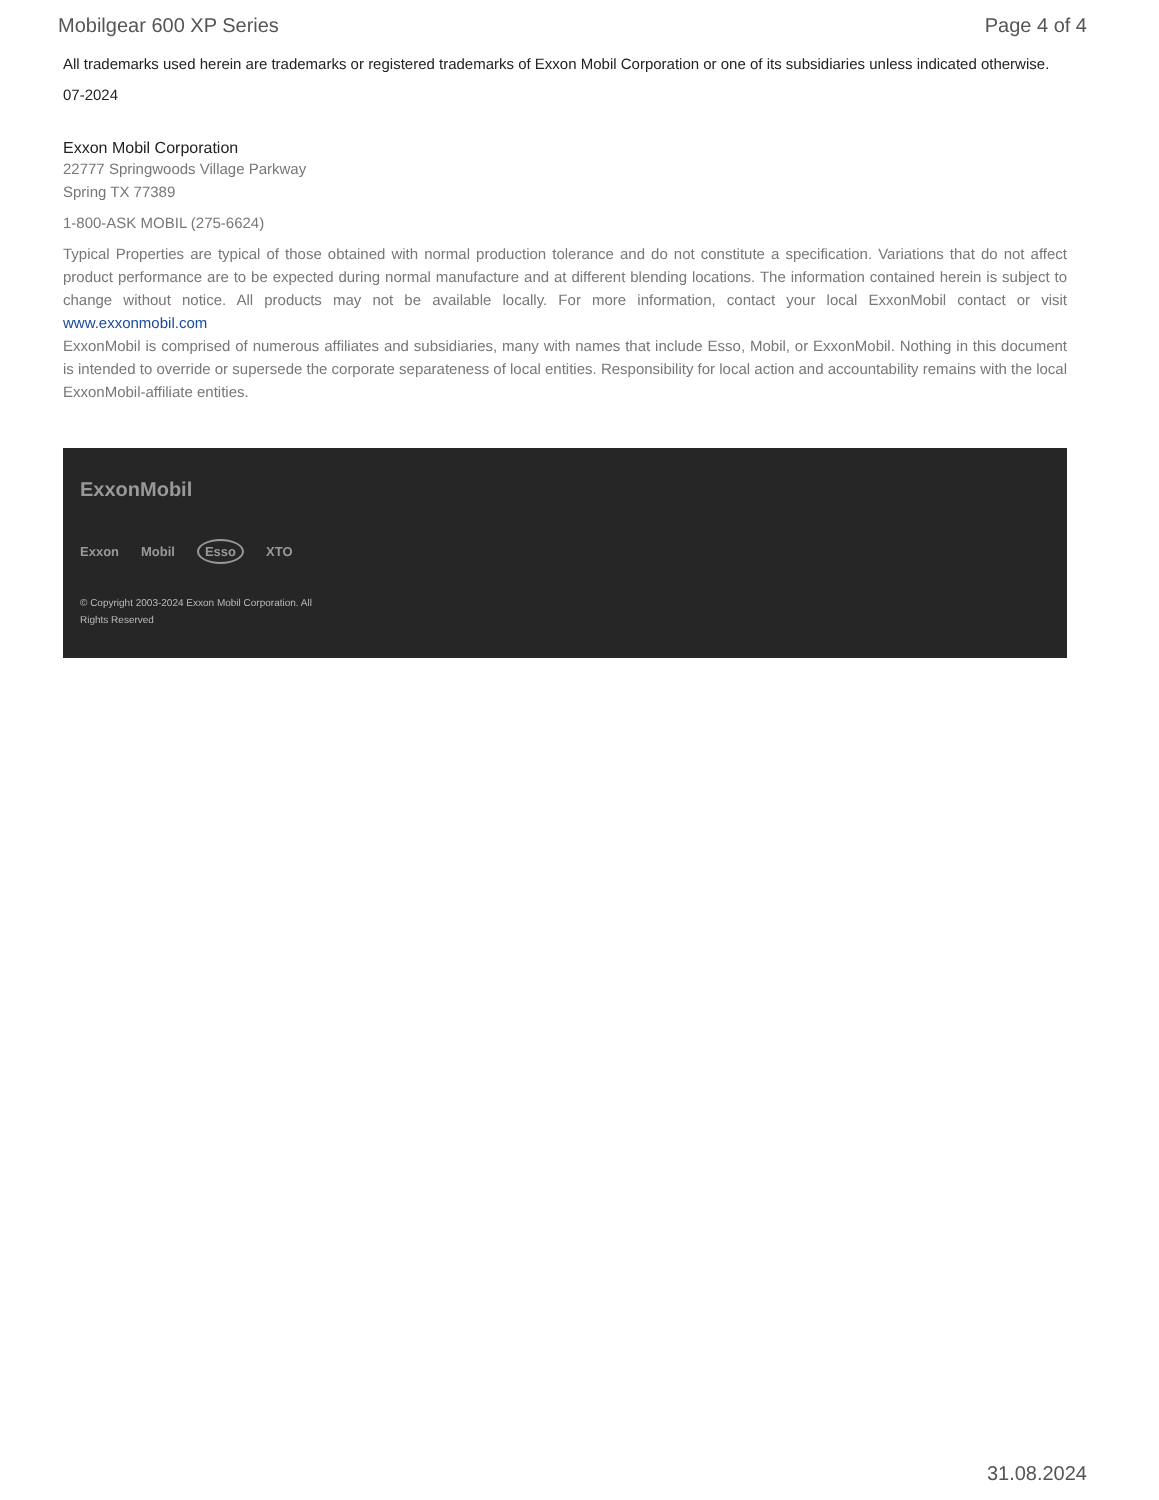Mobilgear 600 XP Series Page 4 of 4
All trademarks used herein are trademarks or registered trademarks of Exxon Mobil Corporation or one of its subsidiaries unless indicated otherwise.
07-2024
Exxon Mobil Corporation
22777 Springwoods Village Parkway
Spring TX 77389
1-800-ASK MOBIL (275-6624)
Typical Properties are typical of those obtained with normal production tolerance and do not constitute a specification. Variations that do not affect product performance are to be expected during normal manufacture and at different blending locations. The information contained herein is subject to change without notice. All products may not be available locally. For more information, contact your local ExxonMobil contact or visit www.exxonmobil.com
ExxonMobil is comprised of numerous affiliates and subsidiaries, many with names that include Esso, Mobil, or ExxonMobil. Nothing in this document is intended to override or supersede the corporate separateness of local entities. Responsibility for local action and accountability remains with the local ExxonMobil-affiliate entities.
ExxonMobil
Exxon Mobil Esso XTO
© Copyright 2003-2024 Exxon Mobil Corporation. All Rights Reserved
31.08.2024